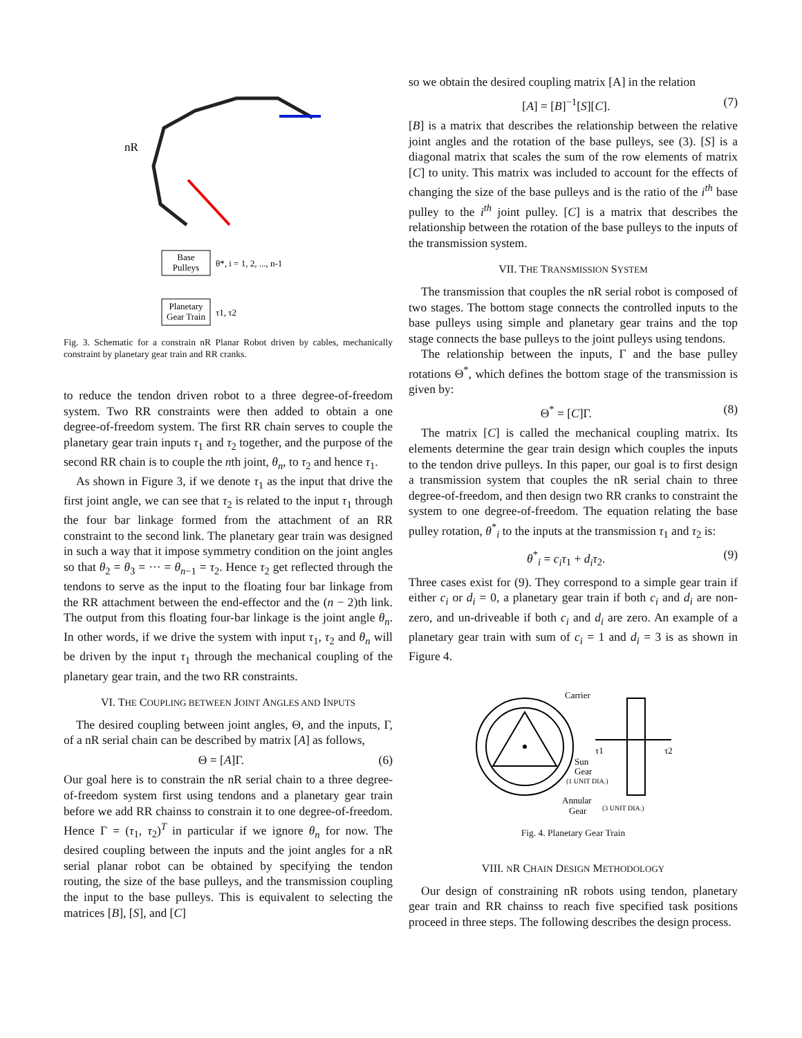nR
Base
Pulleys
θ*, i = 1, 2, ..., n-1
Planetary
Gear Train
τ1, τ2
Fig. 3. Schematic for a constrain nR Planar Robot driven by cables, mechanically constraint by planetary gear train and RR cranks.
to reduce the tendon driven robot to a three degree-of-freedom system. Two RR constraints were then added to obtain a one degree-of-freedom system. The first RR chain serves to couple the planetary gear train inputs τ<sub>1</sub> and τ<sub>2</sub> together, and the purpose of the second RR chain is to couple the nth joint, θ<sub>n</sub>, to τ<sub>2</sub> and hence τ<sub>1</sub>.
As shown in Figure 3, if we denote τ<sub>1</sub> as the input that drive the first joint angle, we can see that τ<sub>2</sub> is related to the input τ<sub>1</sub> through the four bar linkage formed from the attachment of an RR constraint to the second link. The planetary gear train was designed in such a way that it impose symmetry condition on the joint angles so that θ<sub>2</sub> = θ<sub>3</sub> = ··· = θ<sub>n−1</sub> = τ<sub>2</sub>. Hence τ<sub>2</sub> get reflected through the tendons to serve as the input to the floating four bar linkage from the RR attachment between the end-effector and the (n − 2)th link. The output from this floating four-bar linkage is the joint angle θ<sub>n</sub>. In other words, if we drive the system with input τ<sub>1</sub>, τ<sub>2</sub> and θ<sub>n</sub> will be driven by the input τ<sub>1</sub> through the mechanical coupling of the planetary gear train, and the two RR constraints.
VI. THE COUPLING BETWEEN JOINT ANGLES AND INPUTS
The desired coupling between joint angles, Θ, and the inputs, Γ, of a nR serial chain can be described by matrix [A] as follows,
Θ = [A]Γ. (6)
Our goal here is to constrain the nR serial chain to a three degree-of-freedom system first using tendons and a planetary gear train before we add RR chainss to constrain it to one degree-of-freedom. Hence Γ = (τ<sub>1</sub>, τ<sub>2</sub>)<sup>T</sup> in particular if we ignore θ<sub>n</sub> for now. The desired coupling between the inputs and the joint angles for a nR serial planar robot can be obtained by specifying the tendon routing, the size of the base pulleys, and the transmission coupling the input to the base pulleys. This is equivalent to selecting the matrices [B], [S], and [C]
so we obtain the desired coupling matrix [A] in the relation
[A] = [B]<sup>−1</sup>[S][C]. (7)
[B] is a matrix that describes the relationship between the relative joint angles and the rotation of the base pulleys, see (3). [S] is a diagonal matrix that scales the sum of the row elements of matrix [C] to unity. This matrix was included to account for the effects of changing the size of the base pulleys and is the ratio of the i<sup>th</sup> base pulley to the i<sup>th</sup> joint pulley. [C] is a matrix that describes the relationship between the rotation of the base pulleys to the inputs of the transmission system.
VII. THE TRANSMISSION SYSTEM
The transmission that couples the nR serial robot is composed of two stages. The bottom stage connects the controlled inputs to the base pulleys using simple and planetary gear trains and the top stage connects the base pulleys to the joint pulleys using tendons.
The relationship between the inputs, Γ and the base pulley rotations Θ<sup>*</sup>, which defines the bottom stage of the transmission is given by:
Θ<sup>*</sup> = [C]Γ. (8)
The matrix [C] is called the mechanical coupling matrix. Its elements determine the gear train design which couples the inputs to the tendon drive pulleys. In this paper, our goal is to first design a transmission system that couples the nR serial chain to three degree-of-freedom, and then design two RR cranks to constraint the system to one degree-of-freedom. The equation relating the base pulley rotation, θ<sup>*</sup><sub>i</sub> to the inputs at the transmission τ<sub>1</sub> and τ<sub>2</sub> is:
θ<sup>*</sup><sub>i</sub> = c<sub>i</sub>τ<sub>1</sub> + d<sub>i</sub>τ<sub>2</sub>. (9)
Three cases exist for (9). They correspond to a simple gear train if either c<sub>i</sub> or d<sub>i</sub> = 0, a planetary gear train if both c<sub>i</sub> and d<sub>i</sub> are non-zero, and un-driveable if both c<sub>i</sub> and d<sub>i</sub> are zero. An example of a planetary gear train with sum of c<sub>i</sub> = 1 and d<sub>i</sub> = 3 is as shown in Figure 4.
Carrier
Sun
Gear
(1 UNIT DIA.)
Annular
Gear
(3 UNIT DIA.)
τ1
τ2
Fig. 4. Planetary Gear Train
VIII. NR CHAIN DESIGN METHODOLOGY
Our design of constraining nR robots using tendon, planetary gear train and RR chainss to reach five specified task positions proceed in three steps. The following describes the design process.